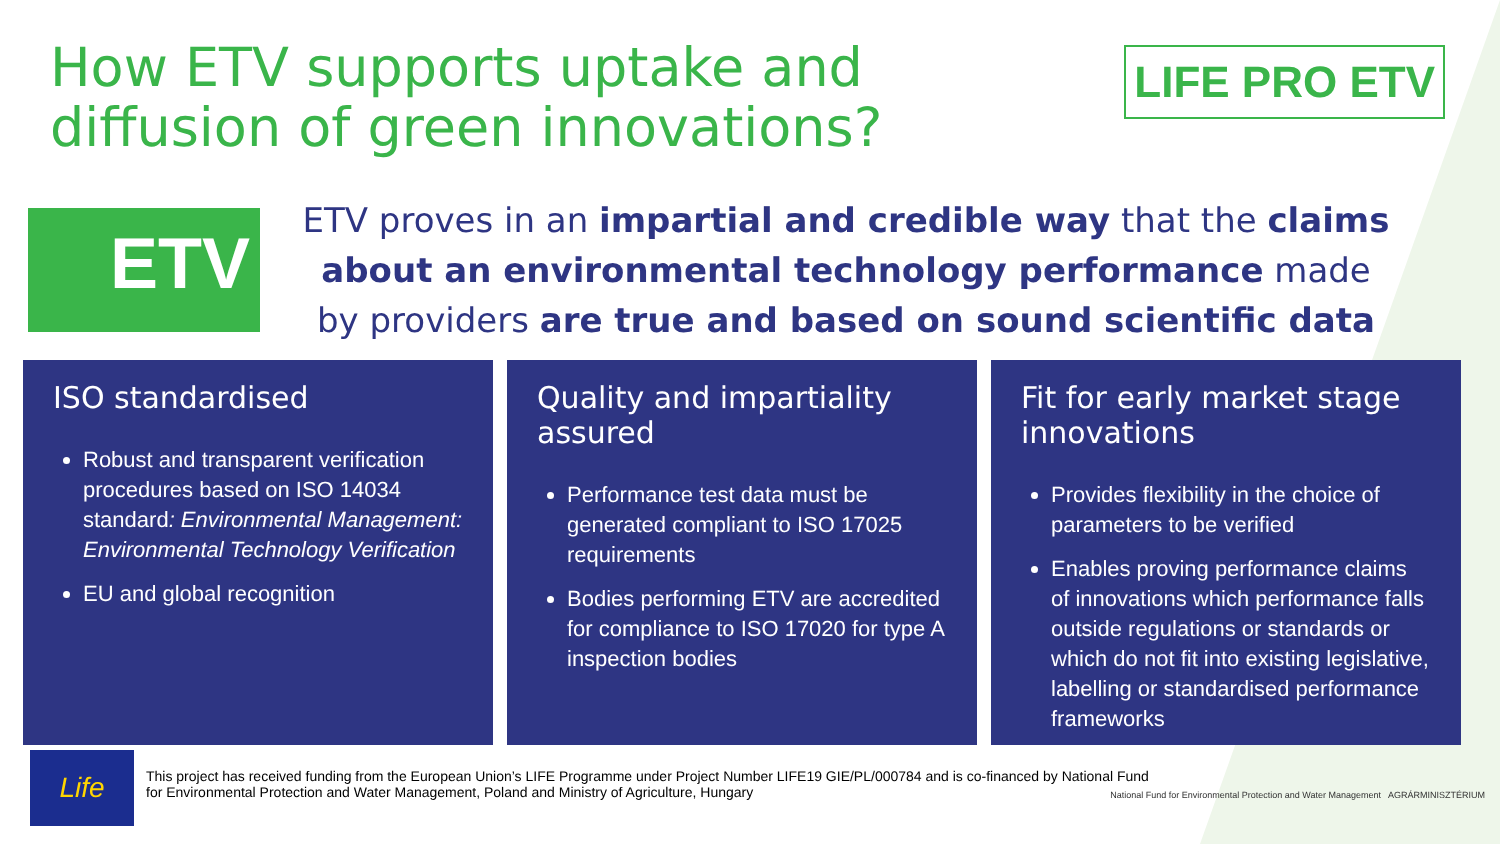How ETV supports uptake and
diffusion of green innovations?
LIFE PRO ETV
ETV
ETV proves in an impartial and credible way that the claims about an environmental technology performance made by providers are true and based on sound scientific data
ISO standardised
Robust and transparent verification procedures based on ISO 14034 standard: Environmental Management: Environmental Technology Verification
EU and global recognition
Quality and impartiality assured
Performance test data must be generated compliant to ISO 17025 requirements
Bodies performing ETV are accredited for compliance to ISO 17020 for type A inspection bodies
Fit for early market stage innovations
Provides flexibility in the choice of parameters to be verified
Enables proving performance claims of innovations which performance falls outside regulations or standards or which do not fit into existing legislative, labelling or standardised performance frameworks
Life
This project has received funding from the European Union’s LIFE Programme under Project Number LIFE19 GIE/PL/000784 and is co-financed by National Fund for Environmental Protection and Water Management, Poland and Ministry of Agriculture, Hungary
National Fund for Environmental Protection and Water Management AGRÁRMINISZTÉRIUM